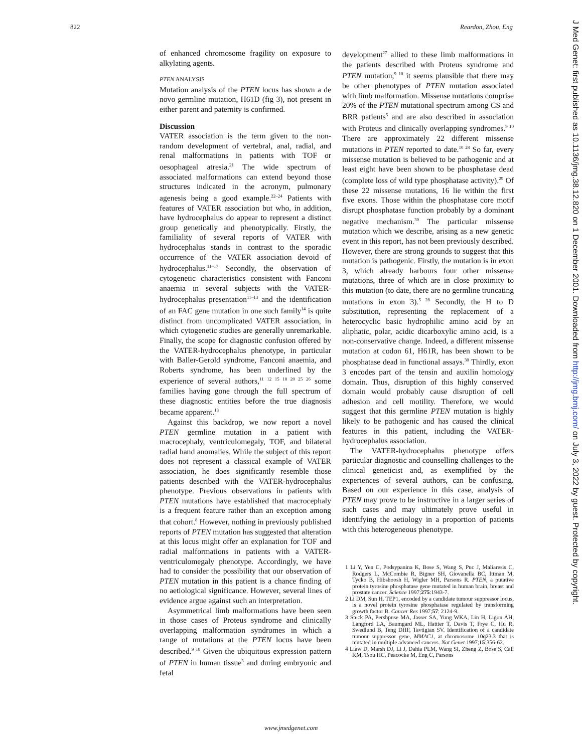822 Reardon, Zhou, Eng
of enhanced chromosome fragility on exposure to alkylating agents.
PTEN ANALYSIS
Mutation analysis of the PTEN locus has shown a de novo germline mutation, H61D (fig 3), not present in either parent and paternity is confirmed.
Discussion
VATER association is the term given to the non-random development of vertebral, anal, radial, and renal malformations in patients with TOF or oesophageal atresia.<sup>21</sup> The wide spectrum of associated malformations can extend beyond those structures indicated in the acronym, pulmonary agenesis being a good example.<sup>22–24</sup> Patients with features of VATER association but who, in addition, have hydrocephalus do appear to represent a distinct group genetically and phenotypically. Firstly, the familiality of several reports of VATER with hydrocephalus stands in contrast to the sporadic occurrence of the VATER association devoid of hydrocephalus.<sup>11–17</sup> Secondly, the observation of cytogenetic characteristics consistent with Fanconi anaemia in several subjects with the VATER-hydrocephalus presentation<sup>11–13</sup> and the identification of an FAC gene mutation in one such family<sup>14</sup> is quite distinct from uncomplicated VATER association, in which cytogenetic studies are generally unremarkable. Finally, the scope for diagnostic confusion offered by the VATER-hydrocephalus phenotype, in particular with Baller-Gerold syndrome, Fanconi anaemia, and Roberts syndrome, has been underlined by the experience of several authors,<sup>11 12 15 18 20 25 26</sup> some families having gone through the full spectrum of these diagnostic entities before the true diagnosis became apparent.<sup>13</sup>
Against this backdrop, we now report a novel PTEN germline mutation in a patient with macrocephaly, ventriculomegaly, TOF, and bilateral radial hand anomalies. While the subject of this report does not represent a classical example of VATER association, he does significantly resemble those patients described with the VATER-hydrocephalus phenotype. Previous observations in patients with PTEN mutations have established that macrocephaly is a frequent feature rather than an exception among that cohort.<sup>8</sup> However, nothing in previously published reports of PTEN mutation has suggested that alteration at this locus might offer an explanation for TOF and radial malformations in patients with a VATER-ventriculomegaly phenotype. Accordingly, we have had to consider the possibility that our observation of PTEN mutation in this patient is a chance finding of no aetiological significance. However, several lines of evidence argue against such an interpretation.
Asymmetrical limb malformations have been seen in those cases of Proteus syndrome and clinically overlapping malformation syndromes in which a range of mutations at the PTEN locus have been described.<sup>9 10</sup> Given the ubiquitous expression pattern of PTEN in human tissue<sup>3</sup> and during embryonic and fetal
development<sup>27</sup> allied to these limb malformations in the patients described with Proteus syndrome and PTEN mutation,<sup>9 10</sup> it seems plausible that there may be other phenotypes of PTEN mutation associated with limb malformation. Missense mutations comprise 20% of the PTEN mutational spectrum among CS and BRR patients<sup>5</sup> and are also described in association with Proteus and clinically overlapping syndromes.<sup>9 10</sup> There are approximately 22 different missense mutations in PTEN reported to date.<sup>10 28</sup> So far, every missense mutation is believed to be pathogenic and at least eight have been shown to be phosphatase dead (complete loss of wild type phosphatase activity).<sup>29</sup> Of these 22 missense mutations, 16 lie within the first five exons. Those within the phosphatase core motif disrupt phosphatase function probably by a dominant negative mechanism.<sup>30</sup> The particular missense mutation which we describe, arising as a new genetic event in this report, has not been previously described. However, there are strong grounds to suggest that this mutation is pathogenic. Firstly, the mutation is in exon 3, which already harbours four other missense mutations, three of which are in close proximity to this mutation (to date, there are no germline truncating mutations in exon 3).<sup>5 28</sup> Secondly, the H to D substitution, representing the replacement of a heterocyclic basic hydrophilic amino acid by an aliphatic, polar, acidic dicarboxylic amino acid, is a non-conservative change. Indeed, a different missense mutation at codon 61, H61R, has been shown to be phosphatase dead in functional assays.<sup>30</sup> Thirdly, exon 3 encodes part of the tensin and auxilin homology domain. Thus, disruption of this highly conserved domain would probably cause disruption of cell adhesion and cell motility. Therefore, we would suggest that this germline PTEN mutation is highly likely to be pathogenic and has caused the clinical features in this patient, including the VATER-hydrocephalus association.
The VATER-hydrocephalus phenotype offers particular diagnostic and counselling challenges to the clinical geneticist and, as exemplified by the experiences of several authors, can be confusing. Based on our experience in this case, analysis of PTEN may prove to be instructive in a larger series of such cases and may ultimately prove useful in identifying the aetiology in a proportion of patients with this heterogeneous phenotype.
1 Li Y, Yen C, Podsypanina K, Bose S, Wang S, Puc J, Maliaresis C, Rodgers L, McCombie R, Bigner SH, Giovanella BC, Ittman M, Tycko B, Hibshoosh H, Wigler MH, Parsons R. PTEN, a putative protein tyrosine phosphatase gene mutated in human brain, breast and prostate cancer. Science 1997;275:1943-7.
2 Li DM, Sun H. TEP1, encoded by a candidate tumour suppressor locus, is a novel protein tyrosine phosphatase regulated by transforming growth factor B. Cancer Res 1997;57: 2124-9.
3 Steck PA, Pershpuse MA, Jasser SA, Yung WKA, Lin H, Ligon AH, Langford LA, Baumgard ML, Hattier T, Davis T, Frye C, Hu R, Swedlund B, Teng DHF, Tavtigian SV. Identification of a candidate tumour suppressor gene, MMAC1, at chromosome 10q23.3 that is mutated in multiple advanced cancers. Nat Genet 1997;15:356-62.
4 Liaw D, Marsh DJ, Li J, Dahia PLM, Wang SI, Zheng Z, Bose S, Call KM, Tsou HC, Peacocke M, Eng C, Parsons
J Med Genet: first published as 10.1136/jmg.38.12.820 on 1 December 2001. Downloaded from http://jmg.bmj.com/ on July 3, 2022 by guest. Protected by copyright.
www.jmedgenet.com